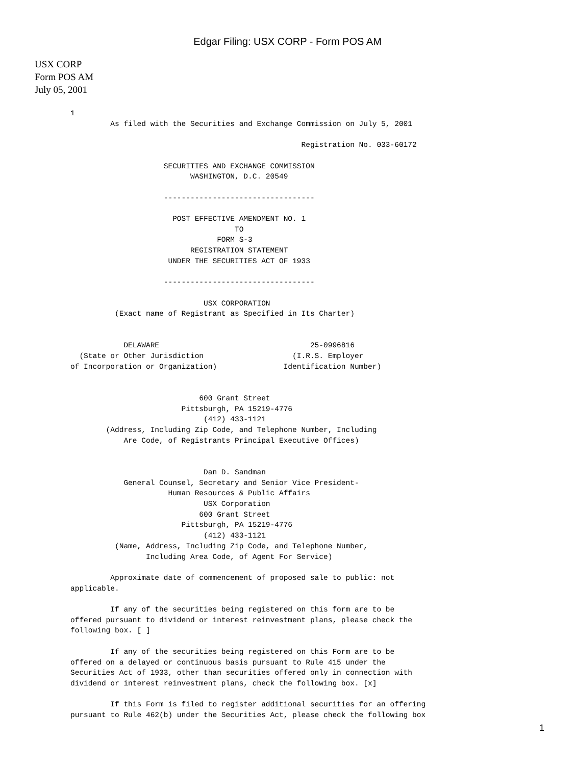Edgar Filing: USX CORP - Form POS AM
USX CORP
Form POS AM
July 05, 2001
1
         As filed with the Securities and Exchange Commission on July 5, 2001

                                                    Registration No. 033-60172

                     SECURITIES AND EXCHANGE COMMISSION
                           WASHINGTON, D.C. 20549

                     ----------------------------------

                       POST EFFECTIVE AMENDMENT NO. 1
                                     TO
                                 FORM S-3
                           REGISTRATION STATEMENT
                      UNDER THE SECURITIES ACT OF 1933

                     ----------------------------------

                              USX CORPORATION
          (Exact name of Registrant as Specified in Its Charter)


            DELAWARE                                  25-0996816
  (State or Other Jurisdiction                    (I.R.S. Employer
of Incorporation or Organization)               Identification Number)


                             600 Grant Street
                         Pittsburgh, PA 15219-4776
                              (412) 433-1121
        (Address, Including Zip Code, and Telephone Number, Including
            Are Code, of Registrants Principal Executive Offices)


                              Dan D. Sandman
            General Counsel, Secretary and Senior Vice President-
                      Human Resources & Public Affairs
                              USX Corporation
                             600 Grant Street
                         Pittsburgh, PA 15219-4776
                              (412) 433-1121
          (Name, Address, Including Zip Code, and Telephone Number,
                 Including Area Code, of Agent For Service)

         Approximate date of commencement of proposed sale to public: not
applicable.

         If any of the securities being registered on this form are to be
offered pursuant to dividend or interest reinvestment plans, please check the
following box. [ ]

         If any of the securities being registered on this Form are to be
offered on a delayed or continuous basis pursuant to Rule 415 under the
Securities Act of 1933, other than securities offered only in connection with
dividend or interest reinvestment plans, check the following box. [x]

         If this Form is filed to register additional securities for an offering
pursuant to Rule 462(b) under the Securities Act, please check the following box
1